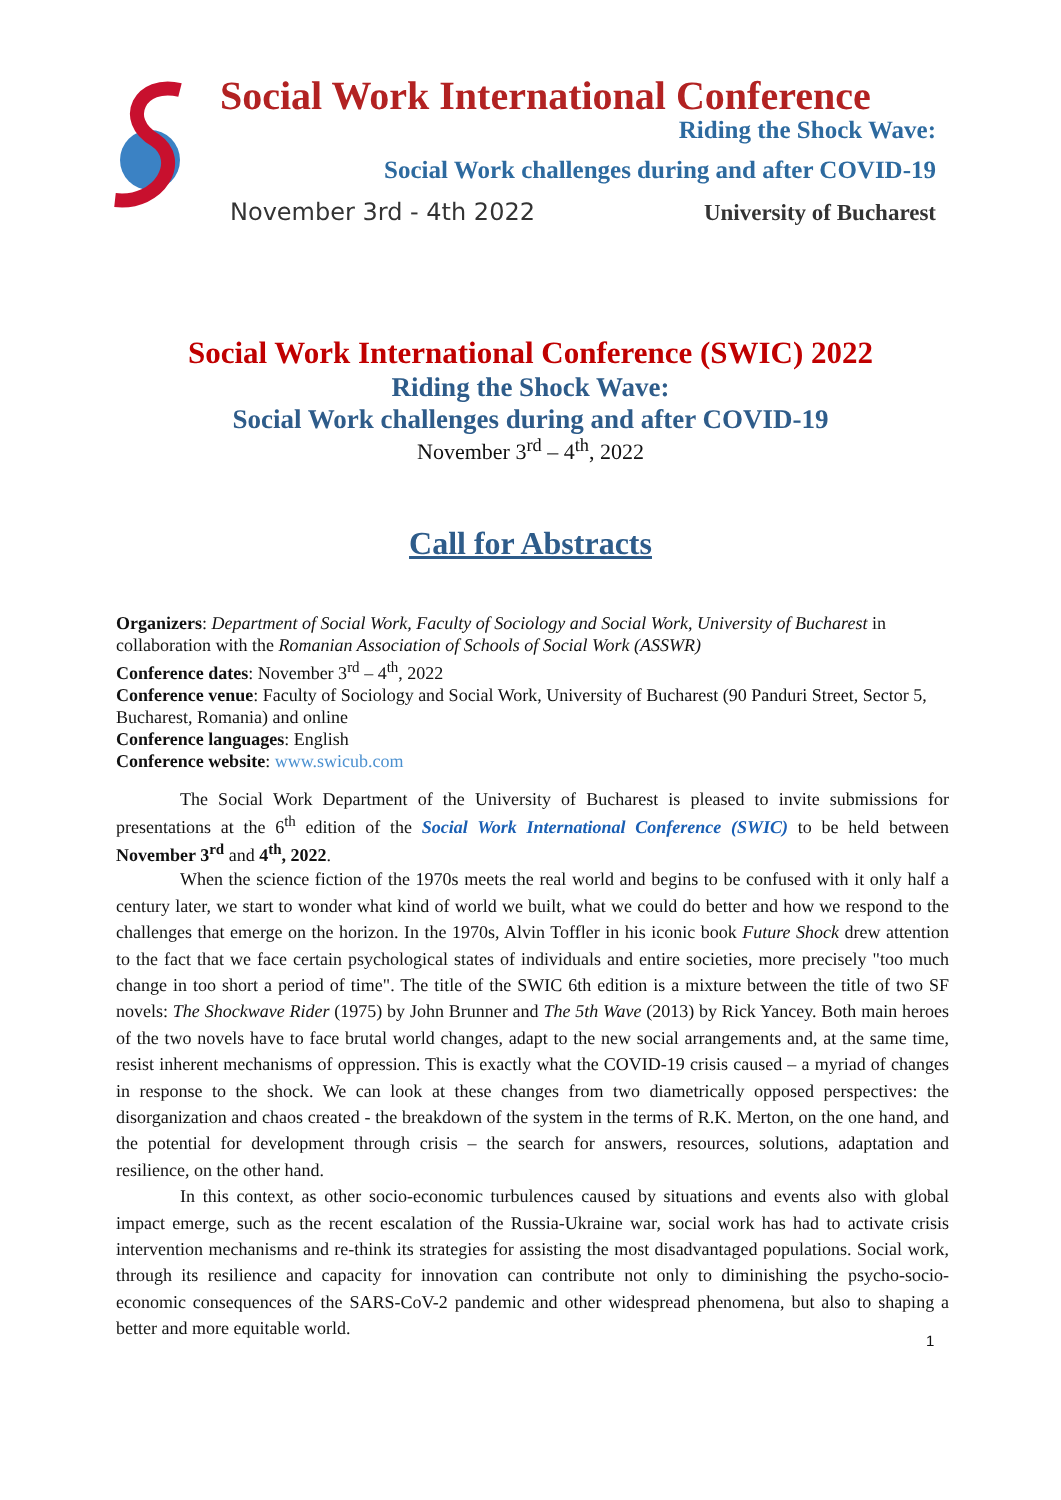Social Work International Conference
Riding the Shock Wave:
Social Work challenges during and after COVID-19
November 3rd - 4th 2022 University of Bucharest
Social Work International Conference (SWIC) 2022
Riding the Shock Wave:
Social Work challenges during and after COVID-19
November 3<sup>rd</sup> – 4<sup>th</sup>, 2022
Call for Abstracts
Organizers: Department of Social Work, Faculty of Sociology and Social Work, University of Bucharest in collaboration with the Romanian Association of Schools of Social Work (ASSWR)
Conference dates: November 3<sup>rd</sup> – 4<sup>th</sup>, 2022
Conference venue: Faculty of Sociology and Social Work, University of Bucharest (90 Panduri Street, Sector 5, Bucharest, Romania) and online
Conference languages: English
Conference website: www.swicub.com
The Social Work Department of the University of Bucharest is pleased to invite submissions for presentations at the 6<sup>th</sup> edition of the Social Work International Conference (SWIC) to be held between November 3<sup>rd</sup> and 4<sup>th</sup>, 2022.
When the science fiction of the 1970s meets the real world and begins to be confused with it only half a century later, we start to wonder what kind of world we built, what we could do better and how we respond to the challenges that emerge on the horizon. In the 1970s, Alvin Toffler in his iconic book Future Shock drew attention to the fact that we face certain psychological states of individuals and entire societies, more precisely "too much change in too short a period of time". The title of the SWIC 6th edition is a mixture between the title of two SF novels: The Shockwave Rider (1975) by John Brunner and The 5th Wave (2013) by Rick Yancey. Both main heroes of the two novels have to face brutal world changes, adapt to the new social arrangements and, at the same time, resist inherent mechanisms of oppression. This is exactly what the COVID-19 crisis caused – a myriad of changes in response to the shock. We can look at these changes from two diametrically opposed perspectives: the disorganization and chaos created - the breakdown of the system in the terms of R.K. Merton, on the one hand, and the potential for development through crisis – the search for answers, resources, solutions, adaptation and resilience, on the other hand.
In this context, as other socio-economic turbulences caused by situations and events also with global impact emerge, such as the recent escalation of the Russia-Ukraine war, social work has had to activate crisis intervention mechanisms and re-think its strategies for assisting the most disadvantaged populations. Social work, through its resilience and capacity for innovation can contribute not only to diminishing the psycho-socio-economic consequences of the SARS-CoV-2 pandemic and other widespread phenomena, but also to shaping a better and more equitable world.
1